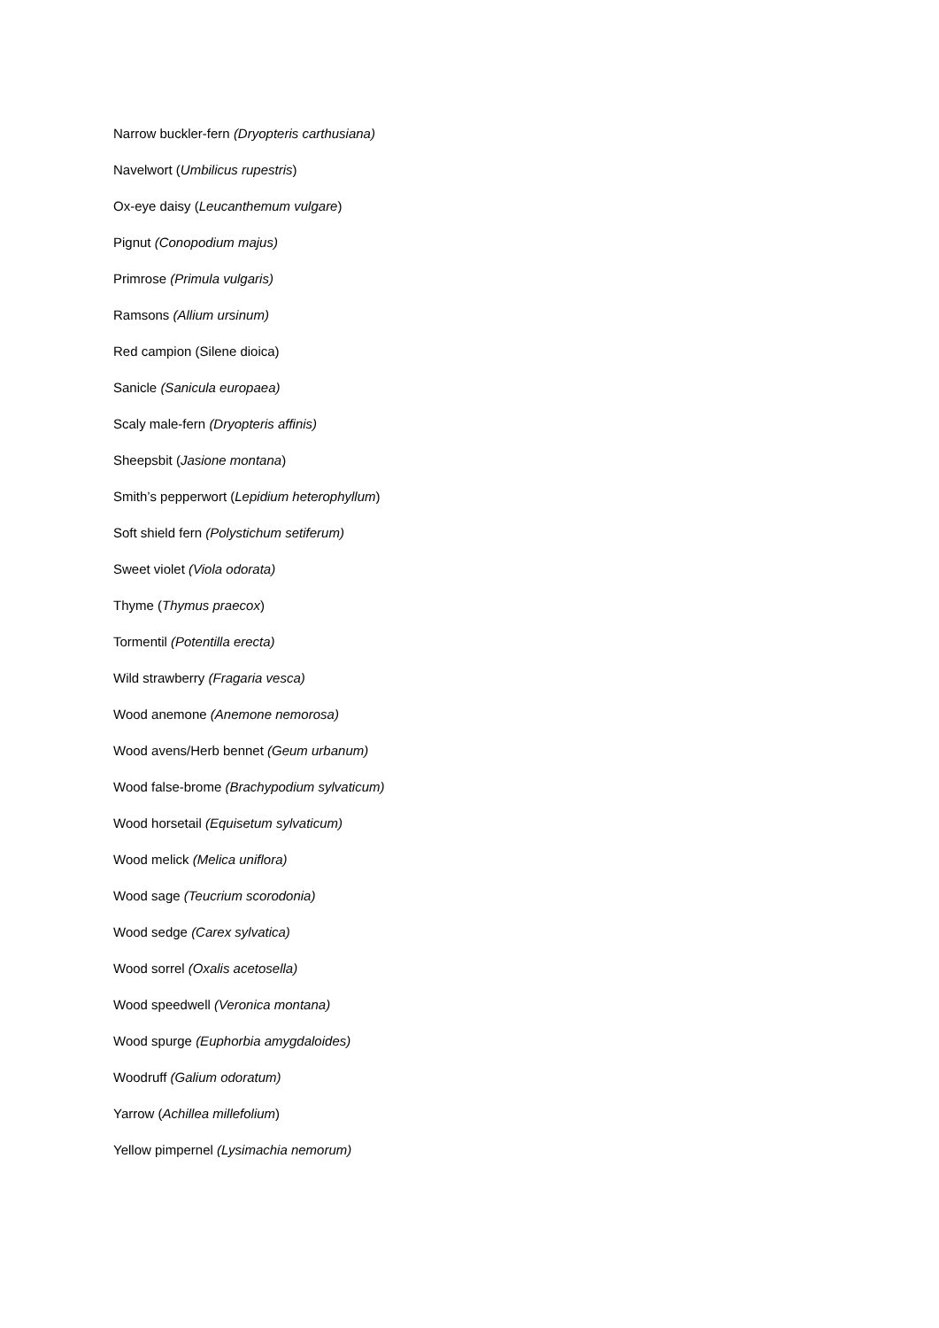Narrow buckler-fern (Dryopteris carthusiana)
Navelwort (Umbilicus rupestris)
Ox-eye daisy (Leucanthemum vulgare)
Pignut (Conopodium majus)
Primrose (Primula vulgaris)
Ramsons (Allium ursinum)
Red campion (Silene dioica)
Sanicle (Sanicula europaea)
Scaly male-fern (Dryopteris affinis)
Sheepsbit (Jasione montana)
Smith’s pepperwort (Lepidium heterophyllum)
Soft shield fern (Polystichum setiferum)
Sweet violet (Viola odorata)
Thyme (Thymus praecox)
Tormentil (Potentilla erecta)
Wild strawberry (Fragaria vesca)
Wood anemone (Anemone nemorosa)
Wood avens/Herb bennet (Geum urbanum)
Wood false-brome (Brachypodium sylvaticum)
Wood horsetail (Equisetum sylvaticum)
Wood melick (Melica uniflora)
Wood sage (Teucrium scorodonia)
Wood sedge (Carex sylvatica)
Wood sorrel (Oxalis acetosella)
Wood speedwell (Veronica montana)
Wood spurge (Euphorbia amygdaloides)
Woodruff (Galium odoratum)
Yarrow (Achillea millefolium)
Yellow pimpernel (Lysimachia nemorum)